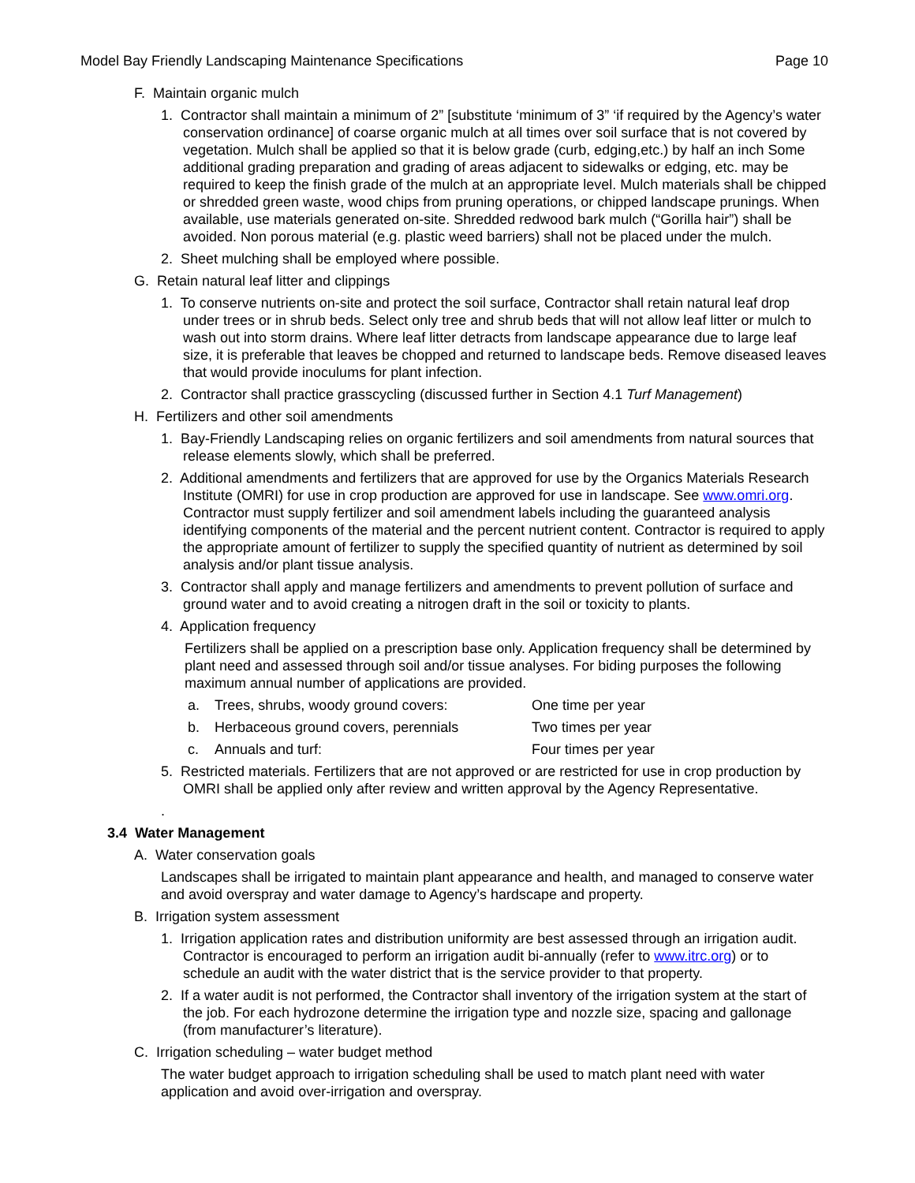Model Bay Friendly Landscaping Maintenance Specifications Page 10
F. Maintain organic mulch
1. Contractor shall maintain a minimum of 2” [substitute ‘minimum of 3” ‘if required by the Agency’s water conservation ordinance] of coarse organic mulch at all times over soil surface that is not covered by vegetation. Mulch shall be applied so that it is below grade (curb, edging,etc.) by half an inch Some additional grading preparation and grading of areas adjacent to sidewalks or edging, etc. may be required to keep the finish grade of the mulch at an appropriate level. Mulch materials shall be chipped or shredded green waste, wood chips from pruning operations, or chipped landscape prunings. When available, use materials generated on-site. Shredded redwood bark mulch (“Gorilla hair”) shall be avoided. Non porous material (e.g. plastic weed barriers) shall not be placed under the mulch.
2. Sheet mulching shall be employed where possible.
G. Retain natural leaf litter and clippings
1. To conserve nutrients on-site and protect the soil surface, Contractor shall retain natural leaf drop under trees or in shrub beds. Select only tree and shrub beds that will not allow leaf litter or mulch to wash out into storm drains. Where leaf litter detracts from landscape appearance due to large leaf size, it is preferable that leaves be chopped and returned to landscape beds. Remove diseased leaves that would provide inoculums for plant infection.
2. Contractor shall practice grasscycling (discussed further in Section 4.1 Turf Management)
H. Fertilizers and other soil amendments
1. Bay-Friendly Landscaping relies on organic fertilizers and soil amendments from natural sources that release elements slowly, which shall be preferred.
2. Additional amendments and fertilizers that are approved for use by the Organics Materials Research Institute (OMRI) for use in crop production are approved for use in landscape. See www.omri.org. Contractor must supply fertilizer and soil amendment labels including the guaranteed analysis identifying components of the material and the percent nutrient content. Contractor is required to apply the appropriate amount of fertilizer to supply the specified quantity of nutrient as determined by soil analysis and/or plant tissue analysis.
3. Contractor shall apply and manage fertilizers and amendments to prevent pollution of surface and ground water and to avoid creating a nitrogen draft in the soil or toxicity to plants.
4. Application frequency
Fertilizers shall be applied on a prescription base only. Application frequency shall be determined by plant need and assessed through soil and/or tissue analyses. For biding purposes the following maximum annual number of applications are provided.
a. Trees, shrubs, woody ground covers: One time per year
b. Herbaceous ground covers, perennials Two times per year
c. Annuals and turf: Four times per year
5. Restricted materials. Fertilizers that are not approved or are restricted for use in crop production by OMRI shall be applied only after review and written approval by the Agency Representative.
.
3.4 Water Management
A. Water conservation goals
Landscapes shall be irrigated to maintain plant appearance and health, and managed to conserve water and avoid overspray and water damage to Agency’s hardscape and property.
B. Irrigation system assessment
1. Irrigation application rates and distribution uniformity are best assessed through an irrigation audit. Contractor is encouraged to perform an irrigation audit bi-annually (refer to www.itrc.org) or to schedule an audit with the water district that is the service provider to that property.
2. If a water audit is not performed, the Contractor shall inventory of the irrigation system at the start of the job. For each hydrozone determine the irrigation type and nozzle size, spacing and gallonage (from manufacturer’s literature).
C. Irrigation scheduling – water budget method
The water budget approach to irrigation scheduling shall be used to match plant need with water application and avoid over-irrigation and overspray.